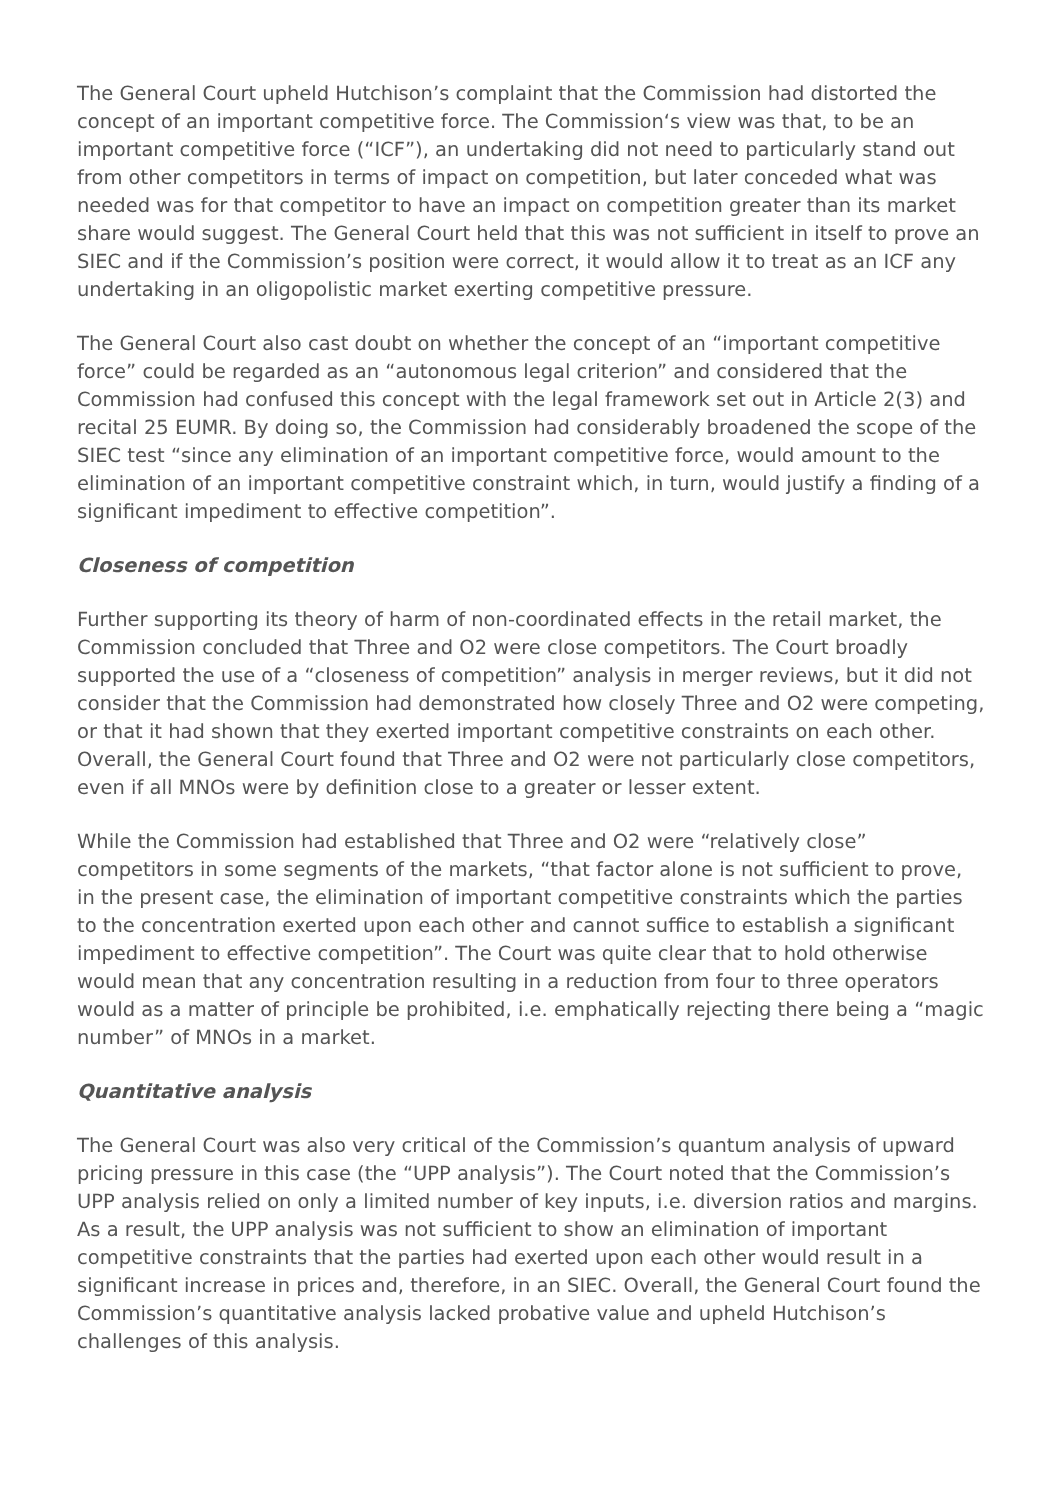The General Court upheld Hutchison’s complaint that the Commission had distorted the concept of an important competitive force. The Commission‘s view was that, to be an important competitive force (“ICF”), an undertaking did not need to particularly stand out from other competitors in terms of impact on competition, but later conceded what was needed was for that competitor to have an impact on competition greater than its market share would suggest. The General Court held that this was not sufficient in itself to prove an SIEC and if the Commission’s position were correct, it would allow it to treat as an ICF any undertaking in an oligopolistic market exerting competitive pressure.
The General Court also cast doubt on whether the concept of an “important competitive force” could be regarded as an “autonomous legal criterion” and considered that the Commission had confused this concept with the legal framework set out in Article 2(3) and recital 25 EUMR. By doing so, the Commission had considerably broadened the scope of the SIEC test “since any elimination of an important competitive force, would amount to the elimination of an important competitive constraint which, in turn, would justify a finding of a significant impediment to effective competition”.
Closeness of competition
Further supporting its theory of harm of non-coordinated effects in the retail market, the Commission concluded that Three and O2 were close competitors. The Court broadly supported the use of a “closeness of competition” analysis in merger reviews, but it did not consider that the Commission had demonstrated how closely Three and O2 were competing, or that it had shown that they exerted important competitive constraints on each other. Overall, the General Court found that Three and O2 were not particularly close competitors, even if all MNOs were by definition close to a greater or lesser extent.
While the Commission had established that Three and O2 were “relatively close” competitors in some segments of the markets, “that factor alone is not sufficient to prove, in the present case, the elimination of important competitive constraints which the parties to the concentration exerted upon each other and cannot suffice to establish a significant impediment to effective competition”. The Court was quite clear that to hold otherwise would mean that any concentration resulting in a reduction from four to three operators would as a matter of principle be prohibited, i.e. emphatically rejecting there being a “magic number” of MNOs in a market.
Quantitative analysis
The General Court was also very critical of the Commission’s quantum analysis of upward pricing pressure in this case (the “UPP analysis”). The Court noted that the Commission’s UPP analysis relied on only a limited number of key inputs, i.e. diversion ratios and margins. As a result, the UPP analysis was not sufficient to show an elimination of important competitive constraints that the parties had exerted upon each other would result in a significant increase in prices and, therefore, in an SIEC. Overall, the General Court found the Commission’s quantitative analysis lacked probative value and upheld Hutchison’s challenges of this analysis.